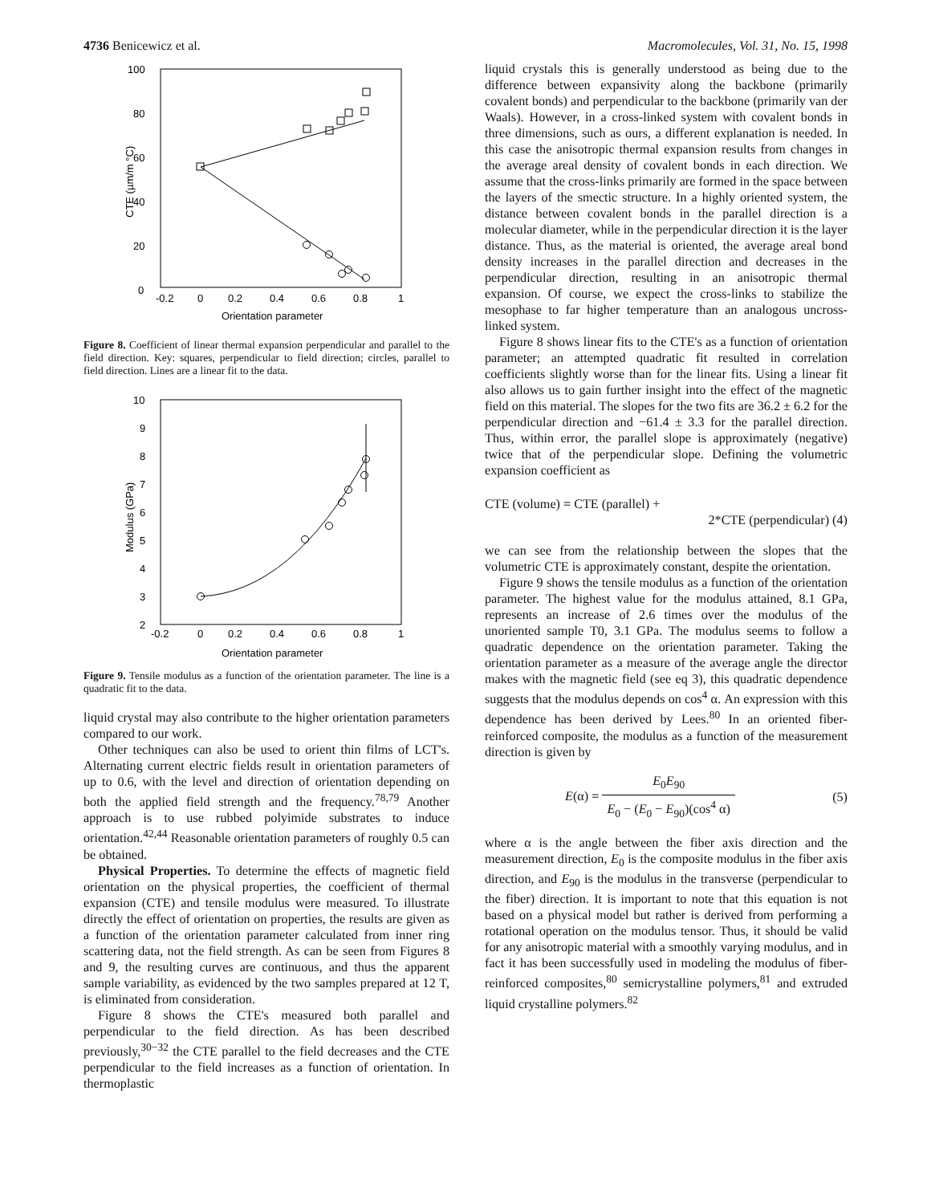4736 Benicewicz et al. Macromolecules, Vol. 31, No. 15, 1998
100
80
60
40
20
0
-0.2
0
0.2
0.4
0.6
0.8
1
Orientation parameter
CTE (µm/m °C)
Figure 8. Coefficient of linear thermal expansion perpendicular and parallel to the field direction. Key: squares, perpendicular to field direction; circles, parallel to field direction. Lines are a linear fit to the data.
10
9
8
7
6
5
4
3
2
-0.2
0
0.2
0.4
0.6
0.8
1
Orientation parameter
Modulus (GPa)
Figure 9. Tensile modulus as a function of the orientation parameter. The line is a quadratic fit to the data.
liquid crystal may also contribute to the higher orientation parameters compared to our work.
Other techniques can also be used to orient thin films of LCT's. Alternating current electric fields result in orientation parameters of up to 0.6, with the level and direction of orientation depending on both the applied field strength and the frequency.<sup>78,79</sup> Another approach is to use rubbed polyimide substrates to induce orientation.<sup>42,44</sup> Reasonable orientation parameters of roughly 0.5 can be obtained.
Physical Properties. To determine the effects of magnetic field orientation on the physical properties, the coefficient of thermal expansion (CTE) and tensile modulus were measured. To illustrate directly the effect of orientation on properties, the results are given as a function of the orientation parameter calculated from inner ring scattering data, not the field strength. As can be seen from Figures 8 and 9, the resulting curves are continuous, and thus the apparent sample variability, as evidenced by the two samples prepared at 12 T, is eliminated from consideration.
Figure 8 shows the CTE's measured both parallel and perpendicular to the field direction. As has been described previously,<sup>30−32</sup> the CTE parallel to the field decreases and the CTE perpendicular to the field increases as a function of orientation. In thermoplastic
liquid crystals this is generally understood as being due to the difference between expansivity along the backbone (primarily covalent bonds) and perpendicular to the backbone (primarily van der Waals). However, in a cross-linked system with covalent bonds in three dimensions, such as ours, a different explanation is needed. In this case the anisotropic thermal expansion results from changes in the average areal density of covalent bonds in each direction. We assume that the cross-links primarily are formed in the space between the layers of the smectic structure. In a highly oriented system, the distance between covalent bonds in the parallel direction is a molecular diameter, while in the perpendicular direction it is the layer distance. Thus, as the material is oriented, the average areal bond density increases in the parallel direction and decreases in the perpendicular direction, resulting in an anisotropic thermal expansion. Of course, we expect the cross-links to stabilize the mesophase to far higher temperature than an analogous uncross-linked system.
Figure 8 shows linear fits to the CTE's as a function of orientation parameter; an attempted quadratic fit resulted in correlation coefficients slightly worse than for the linear fits. Using a linear fit also allows us to gain further insight into the effect of the magnetic field on this material. The slopes for the two fits are 36.2 ± 6.2 for the perpendicular direction and −61.4 ± 3.3 for the parallel direction. Thus, within error, the parallel slope is approximately (negative) twice that of the perpendicular slope. Defining the volumetric expansion coefficient as
CTE (volume) = CTE (parallel) +
2*CTE (perpendicular) (4)
we can see from the relationship between the slopes that the volumetric CTE is approximately constant, despite the orientation.
Figure 9 shows the tensile modulus as a function of the orientation parameter. The highest value for the modulus attained, 8.1 GPa, represents an increase of 2.6 times over the modulus of the unoriented sample T0, 3.1 GPa. The modulus seems to follow a quadratic dependence on the orientation parameter. Taking the orientation parameter as a measure of the average angle the director makes with the magnetic field (see eq 3), this quadratic dependence suggests that the modulus depends on cos<sup>4</sup> α. An expression with this dependence has been derived by Lees.<sup>80</sup> In an oriented fiber-reinforced composite, the modulus as a function of the measurement direction is given by
E(α) = E<sub>0</sub>E<sub>90</sub> E<sub>0</sub> − (E<sub>0</sub> − E<sub>90</sub>)(cos<sup>4</sup> α) (5)
where α is the angle between the fiber axis direction and the measurement direction, E<sub>0</sub> is the composite modulus in the fiber axis direction, and E<sub>90</sub> is the modulus in the transverse (perpendicular to the fiber) direction. It is important to note that this equation is not based on a physical model but rather is derived from performing a rotational operation on the modulus tensor. Thus, it should be valid for any anisotropic material with a smoothly varying modulus, and in fact it has been successfully used in modeling the modulus of fiber-reinforced composites,<sup>80</sup> semicrystalline polymers,<sup>81</sup> and extruded liquid crystalline polymers.<sup>82</sup>